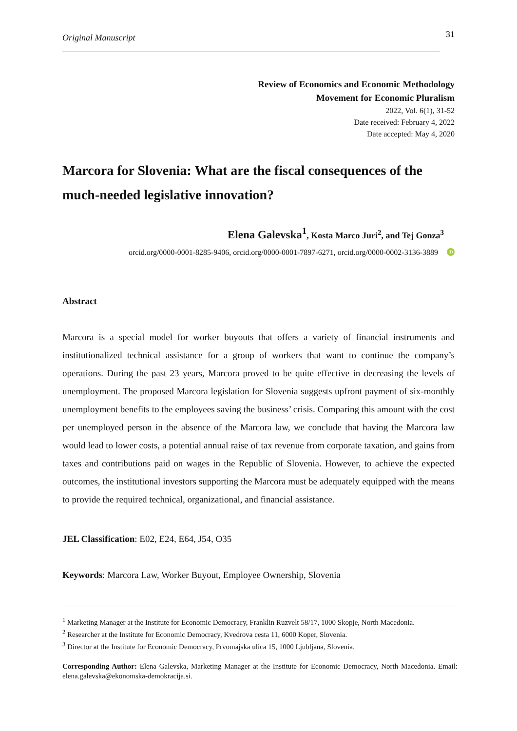Original Manuscript 31
Review of Economics and Economic Methodology
Movement for Economic Pluralism
2022, Vol. 6(1), 31-52
Date received: February 4, 2022
Date accepted: May 4, 2020
Marcora for Slovenia: What are the fiscal consequences of the much-needed legislative innovation?
Elena Galevska<sup>1</sup>, Kosta Marco Juri<sup>2</sup>, and Tej Gonza<sup>3</sup>
orcid.org/0000-0001-8285-9406, orcid.org/0000-0001-7897-6271, orcid.org/0000-0002-3136-3889 iD
Abstract
Marcora is a special model for worker buyouts that offers a variety of financial instruments and institutionalized technical assistance for a group of workers that want to continue the company’s operations. During the past 23 years, Marcora proved to be quite effective in decreasing the levels of unemployment. The proposed Marcora legislation for Slovenia suggests upfront payment of six-monthly unemployment benefits to the employees saving the business’ crisis. Comparing this amount with the cost per unemployed person in the absence of the Marcora law, we conclude that having the Marcora law would lead to lower costs, a potential annual raise of tax revenue from corporate taxation, and gains from taxes and contributions paid on wages in the Republic of Slovenia. However, to achieve the expected outcomes, the institutional investors supporting the Marcora must be adequately equipped with the means to provide the required technical, organizational, and financial assistance.
JEL Classification: E02, E24, E64, J54, O35
Keywords: Marcora Law, Worker Buyout, Employee Ownership, Slovenia
<sup>1</sup> Marketing Manager at the Institute for Economic Democracy, Franklin Ruzvelt 58/17, 1000 Skopje, North Macedonia.
<sup>2</sup> Researcher at the Institute for Economic Democracy, Kvedrova cesta 11, 6000 Koper, Slovenia.
<sup>3</sup> Director at the Institute for Economic Democracy, Prvomajska ulica 15, 1000 Ljubljana, Slovenia.
Corresponding Author: Elena Galevska, Marketing Manager at the Institute for Economic Democracy, North Macedonia. Email: elena.galevska@ekonomska-demokracija.si.